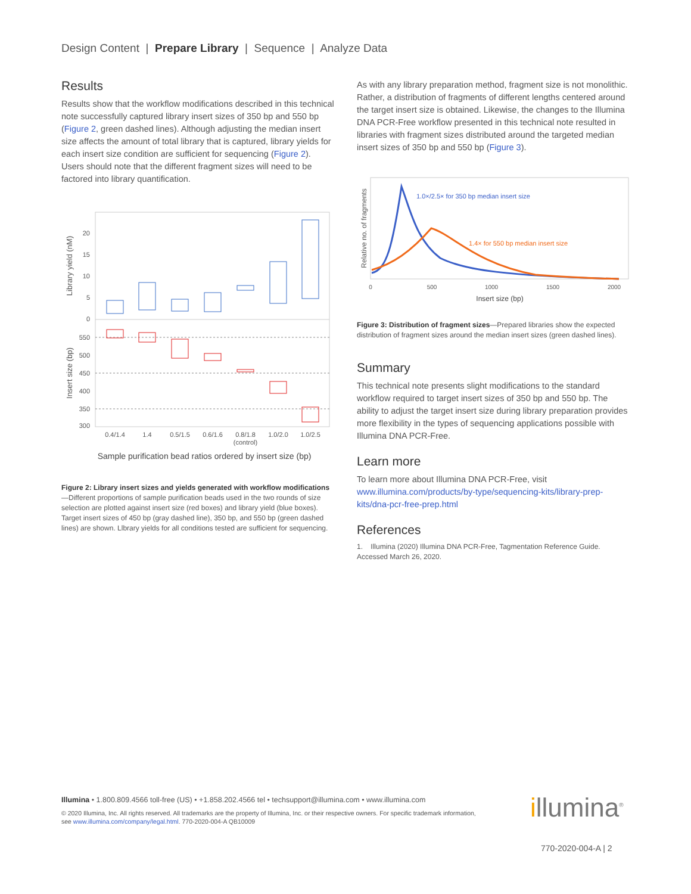Design Content | Prepare Library | Sequence | Analyze Data
Results
Results show that the workflow modifications described in this technical note successfully captured library insert sizes of 350 bp and 550 bp (Figure 2, green dashed lines). Although adjusting the median insert size affects the amount of total library that is captured, library yields for each insert size condition are sufficient for sequencing (Figure 2). Users should note that the different fragment sizes will need to be factored into library quantification.
Library yield (nM)
Insert size (bp)
20
15
10
5
0
550
500
450
400
350
300
0.4/1.4
1.4
0.5/1.5
0.6/1.6
0.8/1.8
(control)
1.0/2.0
1.0/2.5
Sample purification bead ratios ordered by insert size (bp)
Figure 2: Library insert sizes and yields generated with workflow modifications —Different proportions of sample purification beads used in the two rounds of size selection are plotted against insert size (red boxes) and library yield (blue boxes). Target insert sizes of 450 bp (gray dashed line), 350 bp, and 550 bp (green dashed lines) are shown. Llbrary yields for all conditions tested are sufficient for sequencing.
As with any library preparation method, fragment size is not monolithic. Rather, a distribution of fragments of different lengths centered around the target insert size is obtained. Likewise, the changes to the Illumina DNA PCR-Free workflow presented in this technical note resulted in libraries with fragment sizes distributed around the targeted median insert sizes of 350 bp and 550 bp (Figure 3).
Relative no. of fragments
1.0×/2.5× for 350 bp median insert size
1.4× for 550 bp median insert size
0
500
1000
1500
2000
Insert size (bp)
Figure 3: Distribution of fragment sizes—Prepared libraries show the expected distribution of fragment sizes around the median insert sizes (green dashed lines).
Summary
This technical note presents slight modifications to the standard workflow required to target insert sizes of 350 bp and 550 bp. The ability to adjust the target insert size during library preparation provides more flexibility in the types of sequencing applications possible with Illumina DNA PCR-Free.
Learn more
To learn more about Illumina DNA PCR-Free, visit www.illumina.com/products/by-type/sequencing-kits/library-prep-kits/dna-pcr-free-prep.html
References
1. Illumina (2020) Illumina DNA PCR-Free, Tagmentation Reference Guide. Accessed March 26, 2020.
Illumina • 1.800.809.4566 toll-free (US) • +1.858.202.4566 tel • techsupport@illumina.com • www.illumina.com
© 2020 Illumina, Inc. All rights reserved. All trademarks are the property of Illumina, Inc. or their respective owners. For specific trademark information, see www.illumina.com/company/legal.html. 770-2020-004-A QB10009
illumina<sup>®</sup>
770-2020-004-A | 2